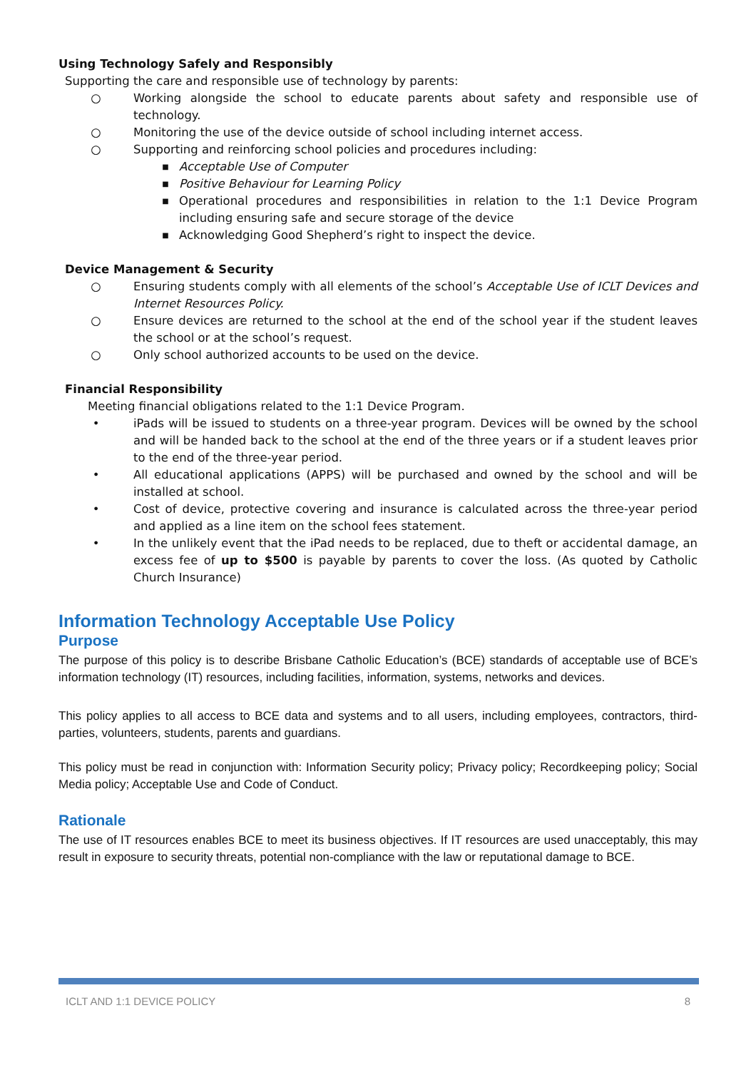Using Technology Safely and Responsibly
Supporting the care and responsible use of technology by parents:
○ Working alongside the school to educate parents about safety and responsible use of technology.
○ Monitoring the use of the device outside of school including internet access.
○ Supporting and reinforcing school policies and procedures including:
■ Acceptable Use of Computer
■ Positive Behaviour for Learning Policy
■ Operational procedures and responsibilities in relation to the 1:1 Device Program including ensuring safe and secure storage of the device
■ Acknowledging Good Shepherd’s right to inspect the device.
Device Management & Security
○ Ensuring students comply with all elements of the school’s Acceptable Use of ICLT Devices and Internet Resources Policy.
○ Ensure devices are returned to the school at the end of the school year if the student leaves the school or at the school’s request.
○ Only school authorized accounts to be used on the device.
Financial Responsibility
Meeting financial obligations related to the 1:1 Device Program.
• iPads will be issued to students on a three-year program. Devices will be owned by the school and will be handed back to the school at the end of the three years or if a student leaves prior to the end of the three-year period.
• All educational applications (APPS) will be purchased and owned by the school and will be installed at school.
• Cost of device, protective covering and insurance is calculated across the three-year period and applied as a line item on the school fees statement.
• In the unlikely event that the iPad needs to be replaced, due to theft or accidental damage, an excess fee of up to $500 is payable by parents to cover the loss. (As quoted by Catholic Church Insurance)
Information Technology Acceptable Use Policy
Purpose
The purpose of this policy is to describe Brisbane Catholic Education’s (BCE) standards of acceptable use of BCE’s information technology (IT) resources, including facilities, information, systems, networks and devices.
This policy applies to all access to BCE data and systems and to all users, including employees, contractors, third-parties, volunteers, students, parents and guardians.
This policy must be read in conjunction with: Information Security policy; Privacy policy; Recordkeeping policy; Social Media policy; Acceptable Use and Code of Conduct.
Rationale
The use of IT resources enables BCE to meet its business objectives. If IT resources are used unacceptably, this may result in exposure to security threats, potential non-compliance with the law or reputational damage to BCE.
ICLT AND 1:1 DEVICE POLICY 8